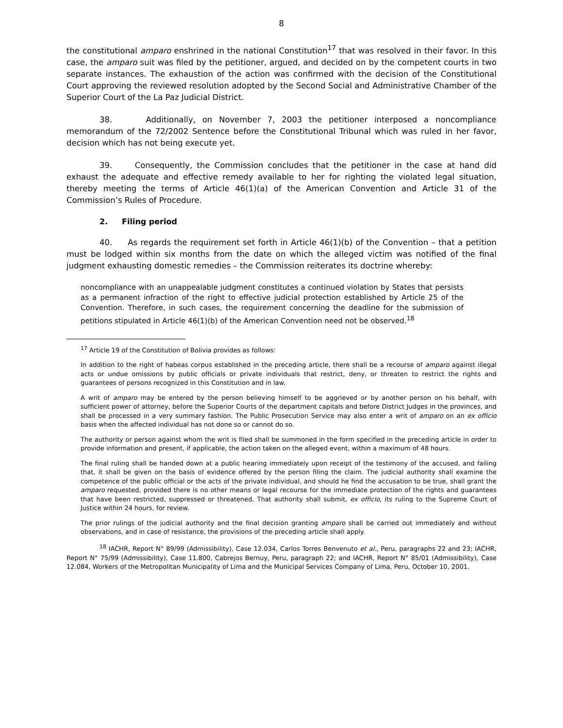8
the constitutional amparo enshrined in the national Constitution<sup>17</sup> that was resolved in their favor. In this case, the amparo suit was filed by the petitioner, argued, and decided on by the competent courts in two separate instances. The exhaustion of the action was confirmed with the decision of the Constitutional Court approving the reviewed resolution adopted by the Second Social and Administrative Chamber of the Superior Court of the La Paz Judicial District.
38. Additionally, on November 7, 2003 the petitioner interposed a noncompliance memorandum of the 72/2002 Sentence before the Constitutional Tribunal which was ruled in her favor, decision which has not being execute yet.
39. Consequently, the Commission concludes that the petitioner in the case at hand did exhaust the adequate and effective remedy available to her for righting the violated legal situation, thereby meeting the terms of Article 46(1)(a) of the American Convention and Article 31 of the Commission’s Rules of Procedure.
2. Filing period
40. As regards the requirement set forth in Article 46(1)(b) of the Convention – that a petition must be lodged within six months from the date on which the alleged victim was notified of the final judgment exhausting domestic remedies – the Commission reiterates its doctrine whereby:
noncompliance with an unappealable judgment constitutes a continued violation by States that persists as a permanent infraction of the right to effective judicial protection established by Article 25 of the Convention. Therefore, in such cases, the requirement concerning the deadline for the submission of petitions stipulated in Article 46(1)(b) of the American Convention need not be observed.<sup>18</sup>
<sup>17</sup> Article 19 of the Constitution of Bolivia provides as follows:
In addition to the right of habeas corpus established in the preceding article, there shall be a recourse of amparo against illegal acts or undue omissions by public officials or private individuals that restrict, deny, or threaten to restrict the rights and guarantees of persons recognized in this Constitution and in law.
A writ of amparo may be entered by the person believing himself to be aggrieved or by another person on his behalf, with sufficient power of attorney, before the Superior Courts of the department capitals and before District Judges in the provinces, and shall be processed in a very summary fashion. The Public Prosecution Service may also enter a writ of amparo on an ex officio basis when the affected individual has not done so or cannot do so.
The authority or person against whom the writ is filed shall be summoned in the form specified in the preceding article in order to provide information and present, if applicable, the action taken on the alleged event, within a maximum of 48 hours.
The final ruling shall be handed down at a public hearing immediately upon receipt of the testimony of the accused, and failing that, it shall be given on the basis of evidence offered by the person filing the claim. The judicial authority shall examine the competence of the public official or the acts of the private individual, and should he find the accusation to be true, shall grant the amparo requested, provided there is no other means or legal recourse for the immediate protection of the rights and guarantees that have been restricted, suppressed or threatened. That authority shall submit, ex officio, its ruling to the Supreme Court of Justice within 24 hours, for review.
The prior rulings of the judicial authority and the final decision granting amparo shall be carried out immediately and without observations, and in case of resistance, the provisions of the preceding article shall apply.
<sup>18</sup> IACHR, Report N° 89/99 (Admissibility), Case 12.034, Carlos Torres Benvenuto et al., Peru, paragraphs 22 and 23; IACHR, Report N° 75/99 (Admissibility), Case 11.800, Cabrejos Bernuy, Peru, paragraph 22; and IACHR, Report N° 85/01 (Admissibility), Case 12.084, Workers of the Metropolitan Municipality of Lima and the Municipal Services Company of Lima, Peru, October 10, 2001.